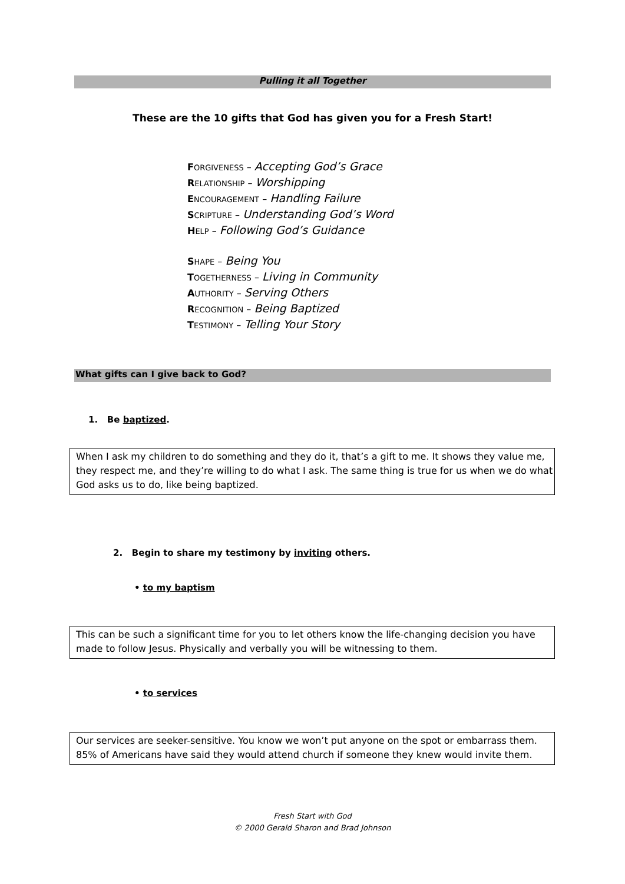Pulling it all Together
These are the 10 gifts that God has given you for a Fresh Start!
FORGIVENESS – Accepting God’s Grace
RELATIONSHIP – Worshipping
ENCOURAGEMENT – Handling Failure
SCRIPTURE – Understanding God’s Word
HELP – Following God’s Guidance
SHAPE – Being You
TOGETHERNESS – Living in Community
AUTHORITY – Serving Others
RECOGNITION – Being Baptized
TESTIMONY – Telling Your Story
What gifts can I give back to God?
1. Be baptized.
When I ask my children to do something and they do it, that’s a gift to me. It shows they value me, they respect me, and they’re willing to do what I ask. The same thing is true for us when we do what God asks us to do, like being baptized.
2. Begin to share my testimony by inviting others.
• to my baptism
This can be such a significant time for you to let others know the life-changing decision you have made to follow Jesus. Physically and verbally you will be witnessing to them.
• to services
Our services are seeker-sensitive. You know we won’t put anyone on the spot or embarrass them. 85% of Americans have said they would attend church if someone they knew would invite them.
Fresh Start with God
© 2000 Gerald Sharon and Brad Johnson